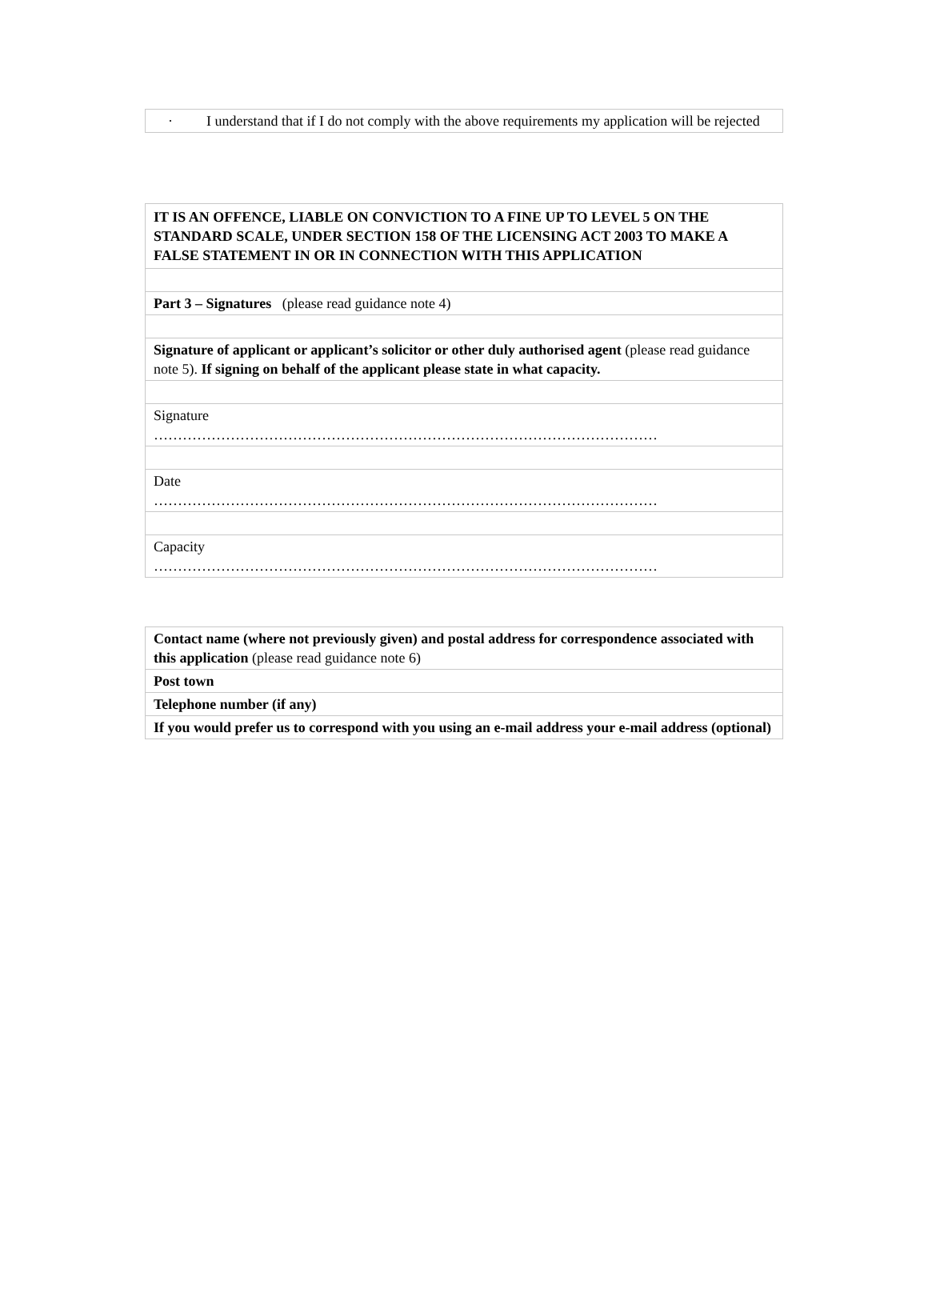| · I understand that if I do not comply with the above requirements my application will be rejected |
| IT IS AN OFFENCE, LIABLE ON CONVICTION TO A FINE UP TO LEVEL 5 ON THE STANDARD SCALE, UNDER SECTION 158 OF THE LICENSING ACT 2003 TO MAKE A FALSE STATEMENT IN OR IN CONNECTION WITH THIS APPLICATION |
| Part 3 – Signatures (please read guidance note 4) |
| Signature of applicant or applicant’s solicitor or other duly authorised agent (please read guidance note 5). If signing on behalf of the applicant please state in what capacity. |
| Signature …………………………………………………………………………………………… |
| Date …………………………………………………………………………………………… |
| Capacity …………………………………………………………………………………………… |
| Contact name (where not previously given) and postal address for correspondence associated with this application (please read guidance note 6) |
| Post town |
| Telephone number (if any) |
| If you would prefer us to correspond with you using an e-mail address your e-mail address (optional) |